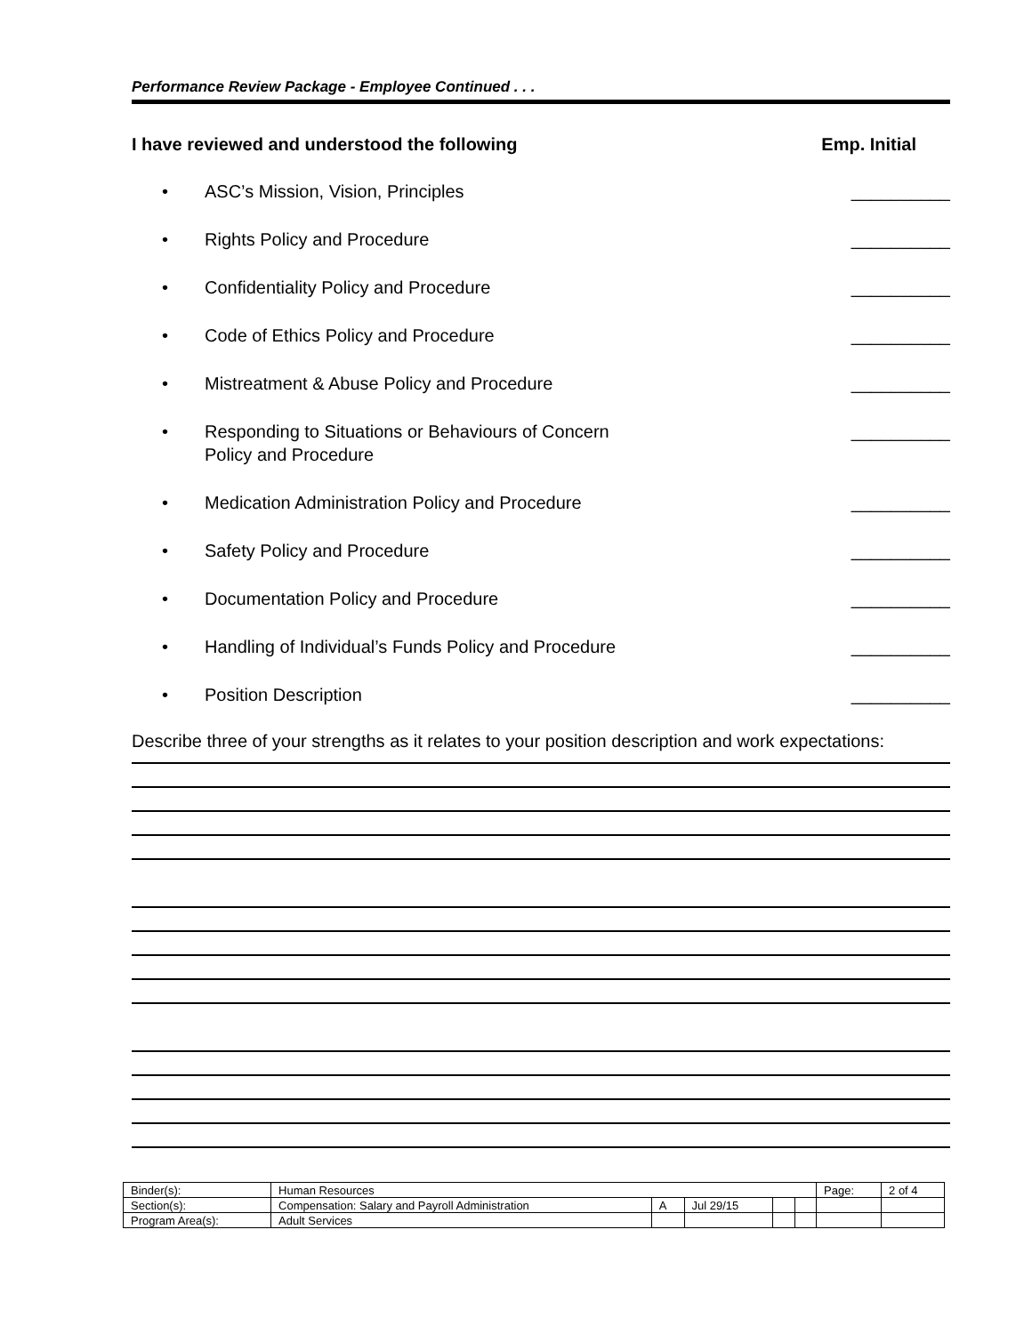Performance Review Package - Employee Continued . . .
I have reviewed and understood the following Emp. Initial
• ASC’s Mission, Vision, Principles __________
• Rights Policy and Procedure __________
• Confidentiality Policy and Procedure __________
• Code of Ethics Policy and Procedure __________
• Mistreatment & Abuse Policy and Procedure __________
• Responding to Situations or Behaviours of Concern
Policy and Procedure __________
• Medication Administration Policy and Procedure __________
• Safety Policy and Procedure __________
• Documentation Policy and Procedure __________
• Handling of Individual’s Funds Policy and Procedure __________
• Position Description __________
Describe three of your strengths as it relates to your position description and work expectations:
| Binder(s): | Human Resources | | | | | Page: | 2 of 4 |
| Section(s): | Compensation: Salary and Payroll Administration | A | Jul 29/15 | | | | |
| Program Area(s): | Adult Services | | | | | | |